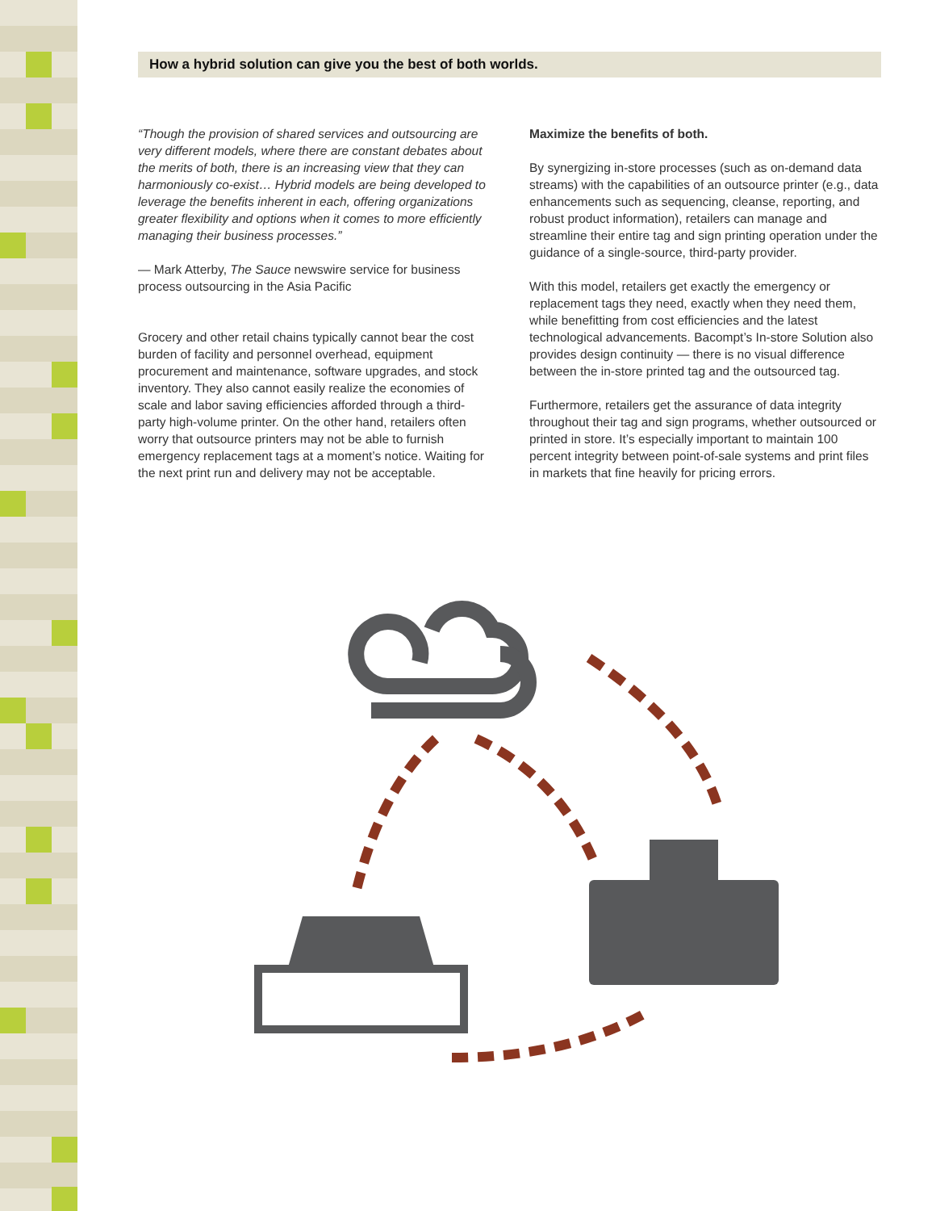How a hybrid solution can give you the best of both worlds.
“Though the provision of shared services and outsourcing are very different models, where there are constant debates about the merits of both, there is an increasing view that they can harmoniously co-exist… Hybrid models are being developed to leverage the benefits inherent in each, offering organizations greater flexibility and options when it comes to more efficiently managing their business processes.”
— Mark Atterby, The Sauce newswire service for business process outsourcing in the Asia Pacific
Grocery and other retail chains typically cannot bear the cost burden of facility and personnel overhead, equipment procurement and maintenance, software upgrades, and stock inventory. They also cannot easily realize the economies of scale and labor saving efficiencies afforded through a third-party high-volume printer. On the other hand, retailers often worry that outsource printers may not be able to furnish emergency replacement tags at a moment’s notice. Waiting for the next print run and delivery may not be acceptable.
Maximize the benefits of both.
By synergizing in-store processes (such as on-demand data streams) with the capabilities of an outsource printer (e.g., data enhancements such as sequencing, cleanse, reporting, and robust product information), retailers can manage and streamline their entire tag and sign printing operation under the guidance of a single-source, third-party provider.
With this model, retailers get exactly the emergency or replacement tags they need, exactly when they need them, while benefitting from cost efficiencies and the latest technological advancements. Bacompt’s In-store Solution also provides design continuity — there is no visual difference between the in-store printed tag and the outsourced tag.
Furthermore, retailers get the assurance of data integrity throughout their tag and sign programs, whether outsourced or printed in store. It’s especially important to maintain 100 percent integrity between point-of-sale systems and print files in markets that fine heavily for pricing errors.